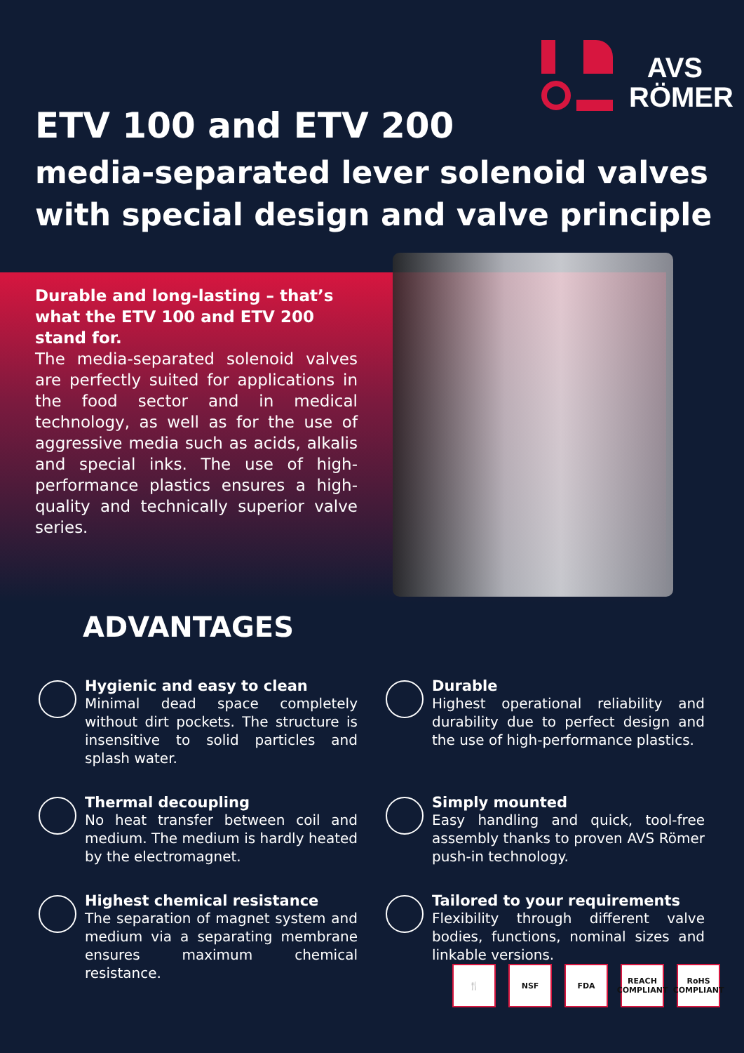AVS RÖMER
ETV 100 and ETV 200
media-separated lever solenoid valves
with special design and valve principle
Durable and long-lasting – that’s what the ETV 100 and ETV 200 stand for.
The media-separated solenoid valves are perfectly suited for applications in the food sector and in medical technology, as well as for the use of aggressive media such as acids, alkalis and special inks. The use of high-performance plastics ensures a high-quality and technically superior valve series.
ADVANTAGES
Hygienic and easy to clean
Minimal dead space completely without dirt pockets. The structure is insensitive to solid particles and splash water.
Durable
Highest operational reliability and durability due to perfect design and the use of high-performance plastics.
Thermal decoupling
No heat transfer between coil and medium. The medium is hardly heated by the electromagnet.
Simply mounted
Easy handling and quick, tool-free assembly thanks to proven AVS Römer push-in technology.
Highest chemical resistance
The separation of magnet system and medium via a separating membrane ensures maximum chemical resistance.
Tailored to your requirements
Flexibility through different valve bodies, functions, nominal sizes and linkable versions.
🍴 NSF FDA REACH COMPLIANT RoHS COMPLIANT